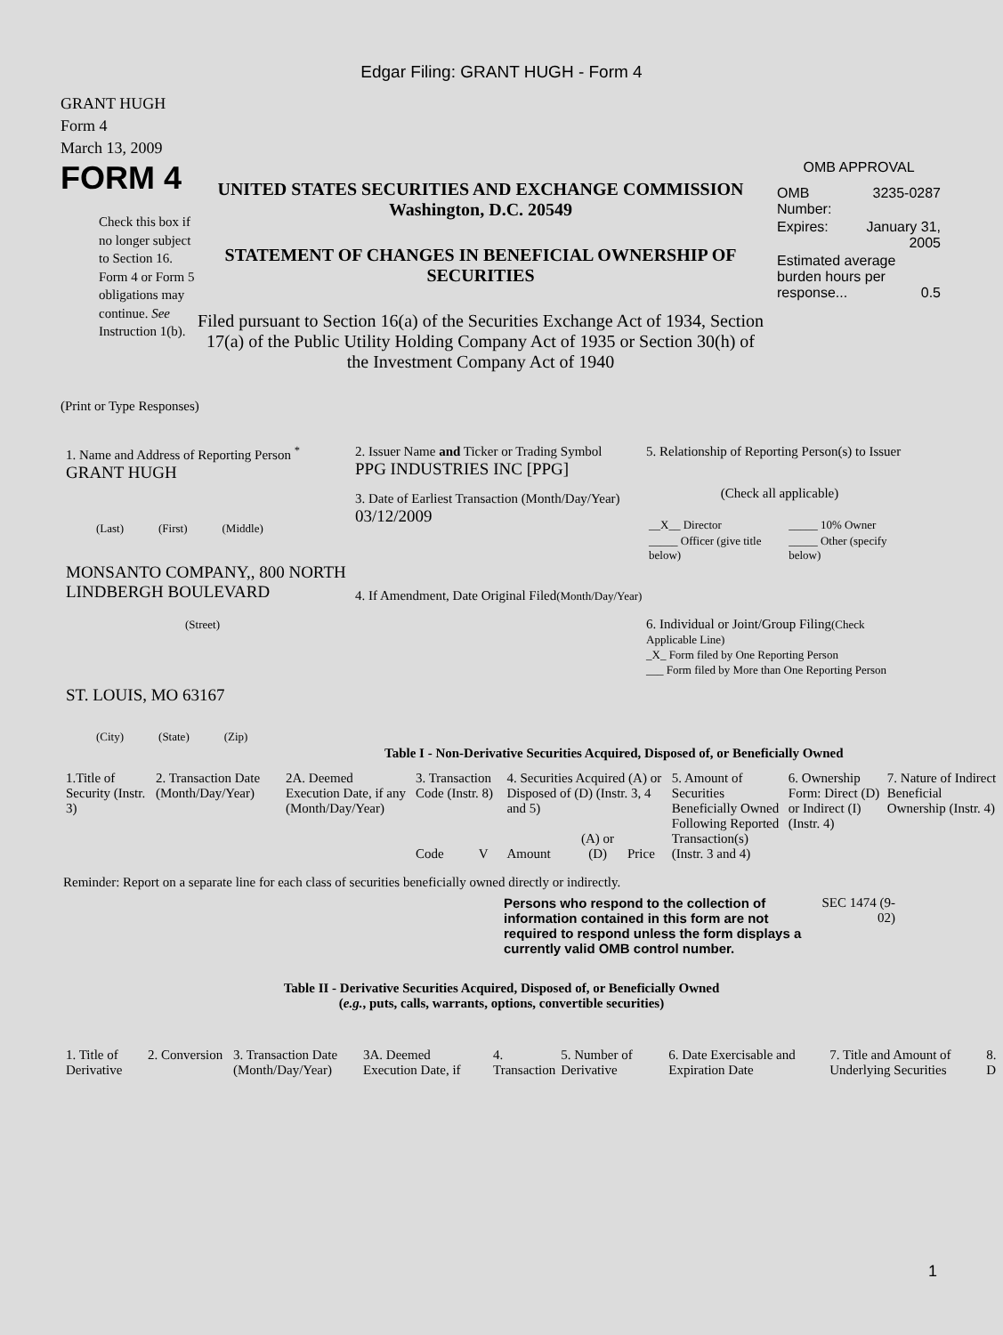Edgar Filing: GRANT HUGH - Form 4
GRANT HUGH
Form 4
March 13, 2009
FORM 4
Check this box if no longer subject to Section 16. Form 4 or Form 5 obligations may continue. See Instruction 1(b).
UNITED STATES SECURITIES AND EXCHANGE COMMISSION
Washington, D.C. 20549
STATEMENT OF CHANGES IN BENEFICIAL OWNERSHIP OF SECURITIES
Filed pursuant to Section 16(a) of the Securities Exchange Act of 1934, Section 17(a) of the Public Utility Holding Company Act of 1935 or Section 30(h) of the Investment Company Act of 1940
OMB APPROVAL
| OMB Number: | 3235-0287 |
| Expires: | January 31, 2005 |
| Estimated average burden hours per response... 0.5 | |
(Print or Type Responses)
1. Name and Address of Reporting Person <sup>*</sup>
GRANT HUGH
(Last) (First) (Middle)
MONSANTO COMPANY,, 800 NORTH LINDBERGH BOULEVARD
(Street)
ST. LOUIS, MO 63167
(City) (State) (Zip)
2. Issuer Name and Ticker or Trading Symbol
PPG INDUSTRIES INC [PPG]
3. Date of Earliest Transaction (Month/Day/Year)
03/12/2009
4. If Amendment, Date Original Filed(Month/Day/Year)
5. Relationship of Reporting Person(s) to Issuer
(Check all applicable)
| __X__ Director | _____ 10% Owner |
| _____ Officer (give title below) | _____ Other (specify below) |
6. Individual or Joint/Group Filing(Check Applicable Line)
_X_ Form filed by One Reporting Person
___ Form filed by More than One Reporting Person
Table I - Non-Derivative Securities Acquired, Disposed of, or Beneficially Owned
| 1.Title of Security (Instr. 3) | 2. Transaction Date (Month/Day/Year) | 2A. Deemed Execution Date, if any (Month/Day/Year) | 3. Transaction Code (Instr. 8) | | 4. Securities Acquired (A) or Disposed of (D) (Instr. 3, 4 and 5) | | | 5. Amount of Securities Beneficially Owned Following Reported Transaction(s) (Instr. 3 and 4) | 6. Ownership Form: Direct (D) or Indirect (I) (Instr. 4) | 7. Nature of Indirect Beneficial Ownership (Instr. 4) |
| --- | --- | --- | --- | --- | --- | --- | --- | --- | --- | --- |
| | | | Code | V | Amount | (A) or (D) | Price | | | |
Reminder: Report on a separate line for each class of securities beneficially owned directly or indirectly.
Persons who respond to the collection of information contained in this form are not required to respond unless the form displays a currently valid OMB control number.
SEC 1474 (9-02)
Table II - Derivative Securities Acquired, Disposed of, or Beneficially Owned
(e.g., puts, calls, warrants, options, convertible securities)
| 1. Title of Derivative | 2. Conversion | 3. Transaction Date (Month/Day/Year) | 3A. Deemed Execution Date, if | 4. Transaction | 5. Number of Derivative | 6. Date Exercisable and Expiration Date | 7. Title and Amount of Underlying Securities | 8. D |
| --- | --- | --- | --- | --- | --- | --- | --- | --- |
1